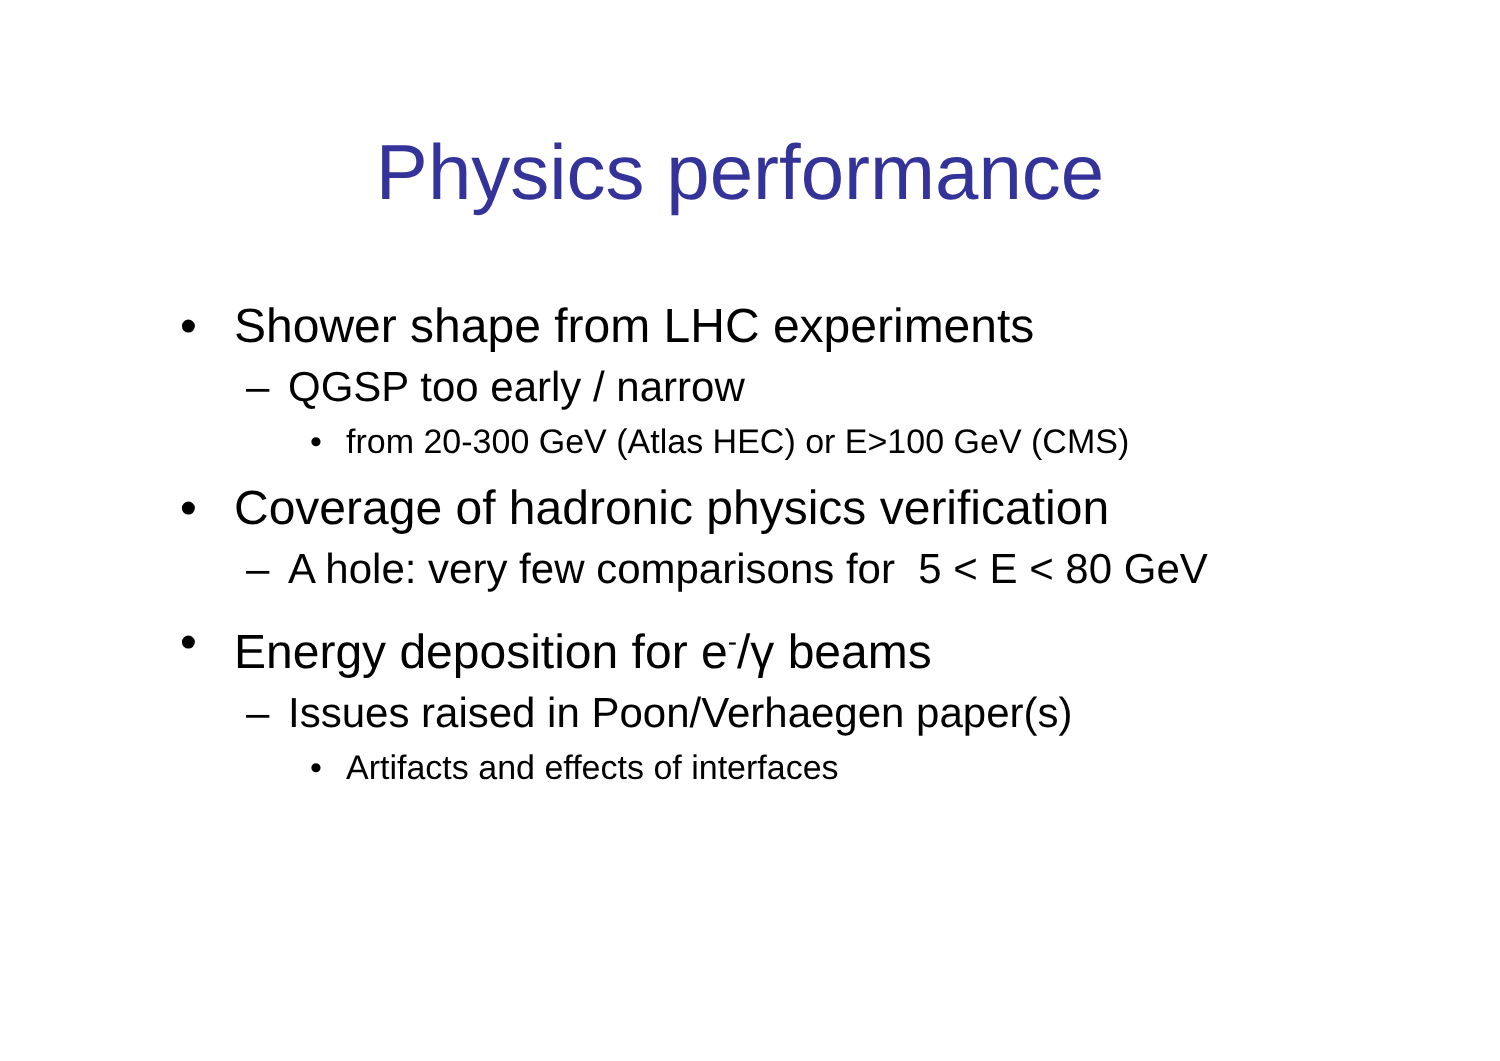Physics performance
• Shower shape from LHC experiments
– QGSP too early / narrow
• from 20-300 GeV (Atlas HEC) or E>100 GeV (CMS)
• Coverage of hadronic physics verification
– A hole: very few comparisons for 5 < E < 80 GeV
• Energy deposition for e<sup>-</sup>/γ beams
– Issues raised in Poon/Verhaegen paper(s)
• Artifacts and effects of interfaces